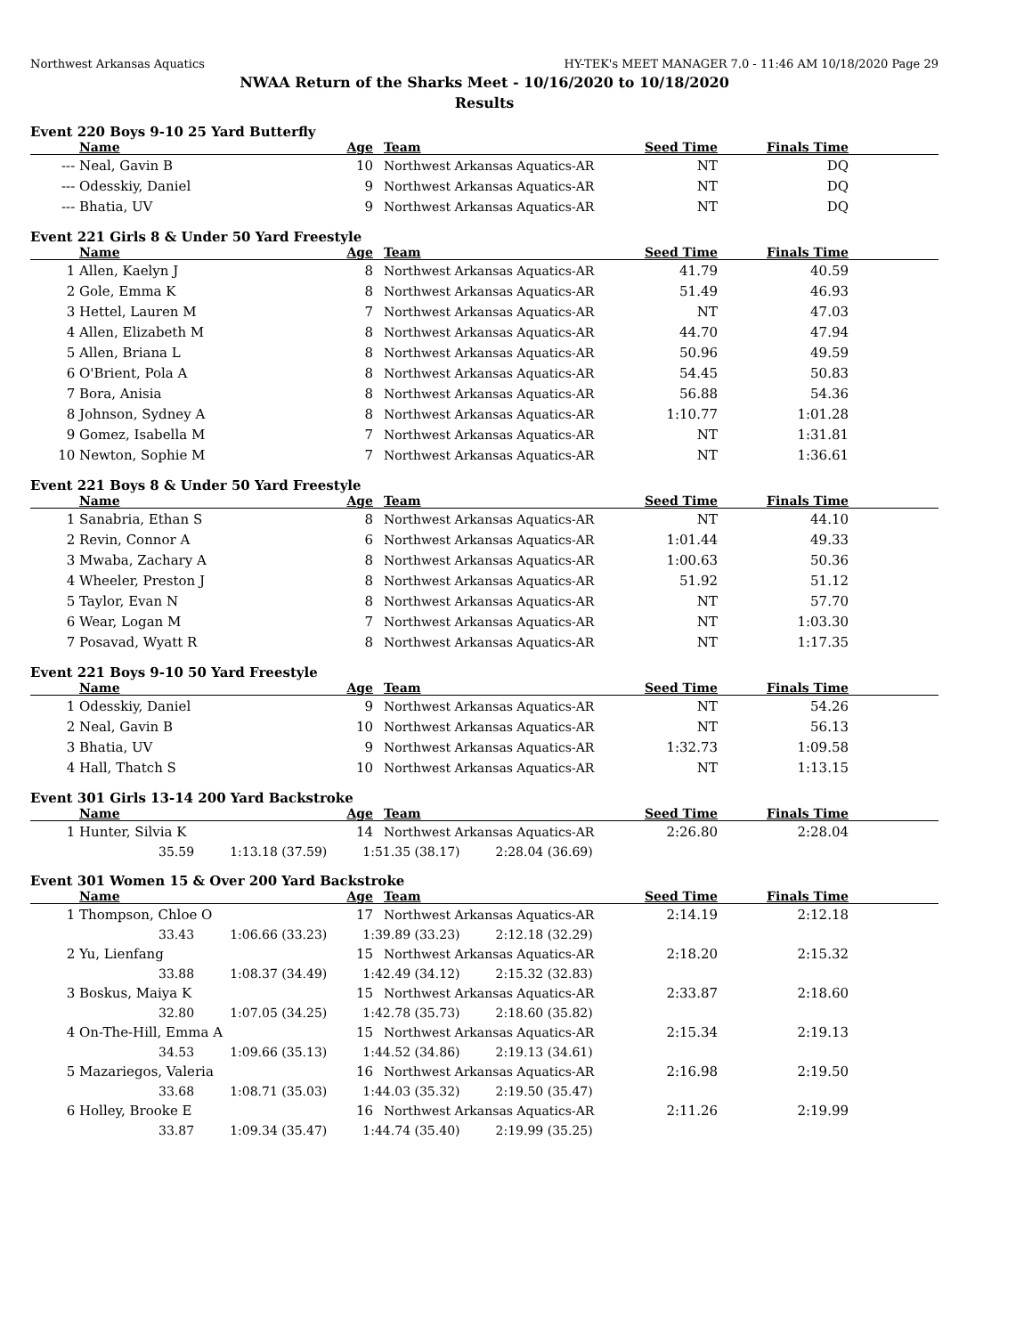Northwest Arkansas Aquatics HY-TEK's MEET MANAGER 7.0 - 11:46 AM 10/18/2020 Page 29
NWAA Return of the Sharks Meet - 10/16/2020 to 10/18/2020
Results
Event 220 Boys 9-10 25 Yard Butterfly
| | Name | Age | Team | Seed Time | Finals Time | |
| --- | --- | --- | --- | --- | --- | --- |
| --- | Neal, Gavin B | 10 | Northwest Arkansas Aquatics-AR | NT | DQ | |
| --- | Odesskiy, Daniel | 9 | Northwest Arkansas Aquatics-AR | NT | DQ | |
| --- | Bhatia, UV | 9 | Northwest Arkansas Aquatics-AR | NT | DQ | |
Event 221 Girls 8 & Under 50 Yard Freestyle
| | Name | Age | Team | Seed Time | Finals Time | |
| --- | --- | --- | --- | --- | --- | --- |
| 1 | Allen, Kaelyn J | 8 | Northwest Arkansas Aquatics-AR | 41.79 | 40.59 | |
| 2 | Gole, Emma K | 8 | Northwest Arkansas Aquatics-AR | 51.49 | 46.93 | |
| 3 | Hettel, Lauren M | 7 | Northwest Arkansas Aquatics-AR | NT | 47.03 | |
| 4 | Allen, Elizabeth M | 8 | Northwest Arkansas Aquatics-AR | 44.70 | 47.94 | |
| 5 | Allen, Briana L | 8 | Northwest Arkansas Aquatics-AR | 50.96 | 49.59 | |
| 6 | O'Brient, Pola A | 8 | Northwest Arkansas Aquatics-AR | 54.45 | 50.83 | |
| 7 | Bora, Anisia | 8 | Northwest Arkansas Aquatics-AR | 56.88 | 54.36 | |
| 8 | Johnson, Sydney A | 8 | Northwest Arkansas Aquatics-AR | 1:10.77 | 1:01.28 | |
| 9 | Gomez, Isabella M | 7 | Northwest Arkansas Aquatics-AR | NT | 1:31.81 | |
| 10 | Newton, Sophie M | 7 | Northwest Arkansas Aquatics-AR | NT | 1:36.61 | |
Event 221 Boys 8 & Under 50 Yard Freestyle
| | Name | Age | Team | Seed Time | Finals Time | |
| --- | --- | --- | --- | --- | --- | --- |
| 1 | Sanabria, Ethan S | 8 | Northwest Arkansas Aquatics-AR | NT | 44.10 | |
| 2 | Revin, Connor A | 6 | Northwest Arkansas Aquatics-AR | 1:01.44 | 49.33 | |
| 3 | Mwaba, Zachary A | 8 | Northwest Arkansas Aquatics-AR | 1:00.63 | 50.36 | |
| 4 | Wheeler, Preston J | 8 | Northwest Arkansas Aquatics-AR | 51.92 | 51.12 | |
| 5 | Taylor, Evan N | 8 | Northwest Arkansas Aquatics-AR | NT | 57.70 | |
| 6 | Wear, Logan M | 7 | Northwest Arkansas Aquatics-AR | NT | 1:03.30 | |
| 7 | Posavad, Wyatt R | 8 | Northwest Arkansas Aquatics-AR | NT | 1:17.35 | |
Event 221 Boys 9-10 50 Yard Freestyle
| | Name | Age | Team | Seed Time | Finals Time | |
| --- | --- | --- | --- | --- | --- | --- |
| 1 | Odesskiy, Daniel | 9 | Northwest Arkansas Aquatics-AR | NT | 54.26 | |
| 2 | Neal, Gavin B | 10 | Northwest Arkansas Aquatics-AR | NT | 56.13 | |
| 3 | Bhatia, UV | 9 | Northwest Arkansas Aquatics-AR | 1:32.73 | 1:09.58 | |
| 4 | Hall, Thatch S | 10 | Northwest Arkansas Aquatics-AR | NT | 1:13.15 | |
Event 301 Girls 13-14 200 Yard Backstroke
| | Name | Age | Team | Seed Time | Finals Time | |
| --- | --- | --- | --- | --- | --- | --- |
| 1 | Hunter, Silvia K | 14 | Northwest Arkansas Aquatics-AR | 2:26.80 | 2:28.04 | |
| | 35.59 1:13.18 (37.59) 1:51.35 (38.17) 2:28.04 (36.69) | | | | | |
Event 301 Women 15 & Over 200 Yard Backstroke
| | Name | Age | Team | Seed Time | Finals Time | |
| --- | --- | --- | --- | --- | --- | --- |
| 1 | Thompson, Chloe O | 17 | Northwest Arkansas Aquatics-AR | 2:14.19 | 2:12.18 | |
| | 33.43 1:06.66 (33.23) 1:39.89 (33.23) 2:12.18 (32.29) | | | | | |
| 2 | Yu, Lienfang | 15 | Northwest Arkansas Aquatics-AR | 2:18.20 | 2:15.32 | |
| | 33.88 1:08.37 (34.49) 1:42.49 (34.12) 2:15.32 (32.83) | | | | | |
| 3 | Boskus, Maiya K | 15 | Northwest Arkansas Aquatics-AR | 2:33.87 | 2:18.60 | |
| | 32.80 1:07.05 (34.25) 1:42.78 (35.73) 2:18.60 (35.82) | | | | | |
| 4 | On-The-Hill, Emma A | 15 | Northwest Arkansas Aquatics-AR | 2:15.34 | 2:19.13 | |
| | 34.53 1:09.66 (35.13) 1:44.52 (34.86) 2:19.13 (34.61) | | | | | |
| 5 | Mazariegos, Valeria | 16 | Northwest Arkansas Aquatics-AR | 2:16.98 | 2:19.50 | |
| | 33.68 1:08.71 (35.03) 1:44.03 (35.32) 2:19.50 (35.47) | | | | | |
| 6 | Holley, Brooke E | 16 | Northwest Arkansas Aquatics-AR | 2:11.26 | 2:19.99 | |
| | 33.87 1:09.34 (35.47) 1:44.74 (35.40) 2:19.99 (35.25) | | | | | |